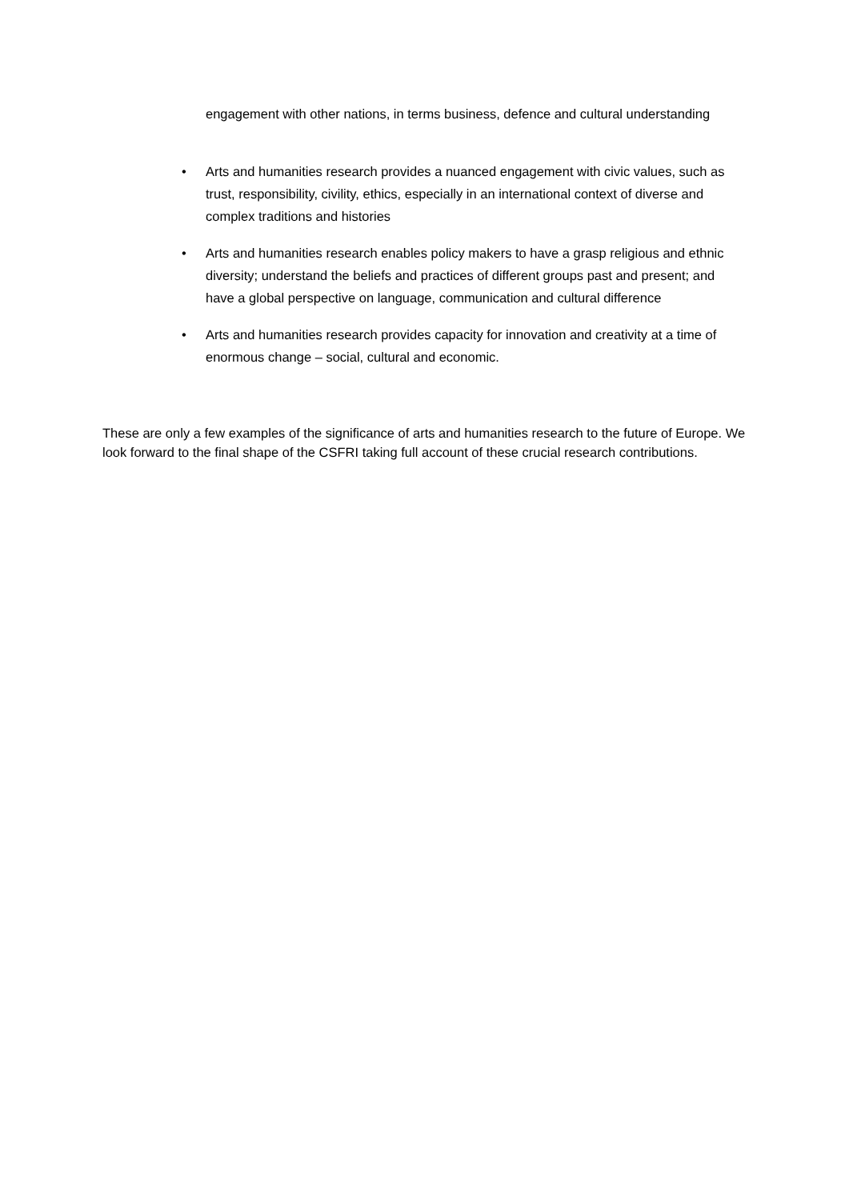engagement with other nations, in terms business, defence and cultural understanding
• Arts and humanities research provides a nuanced engagement with civic values, such as trust, responsibility, civility, ethics, especially in an international context of diverse and complex traditions and histories
• Arts and humanities research enables policy makers to have a grasp religious and ethnic diversity; understand the beliefs and practices of different groups past and present; and have a global perspective on language, communication and cultural difference
• Arts and humanities research provides capacity for innovation and creativity at a time of enormous change – social, cultural and economic.
These are only a few examples of the significance of arts and humanities research to the future of Europe. We look forward to the final shape of the CSFRI taking full account of these crucial research contributions.